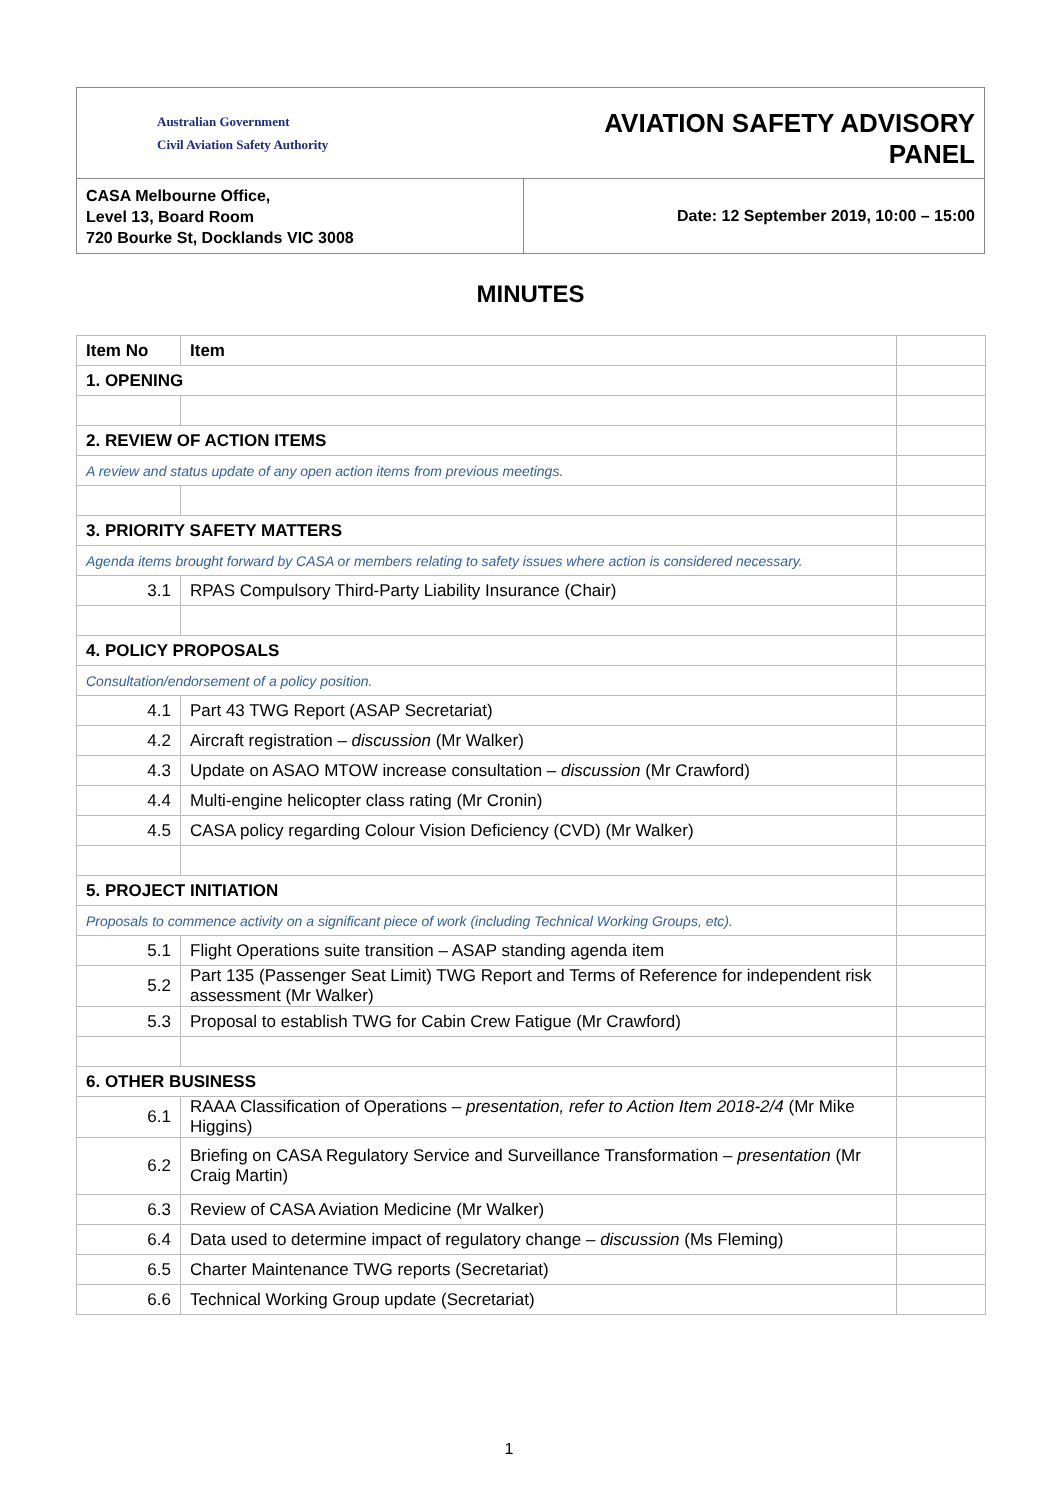| Australian Government Civil Aviation Safety Authority | AVIATION SAFETY ADVISORY PANEL |
| CASA Melbourne Office, Level 13, Board Room 720 Bourke St, Docklands VIC 3008 | Date: 12 September 2019, 10:00 – 15:00 |
MINUTES
| Item No | Item | |
| 1. OPENING | | |
| 2. REVIEW OF ACTION ITEMS | | |
| A review and status update of any open action items from previous meetings. | | |
| 3. PRIORITY SAFETY MATTERS | | |
| Agenda items brought forward by CASA or members relating to safety issues where action is considered necessary. | | |
| 3.1 | RPAS Compulsory Third-Party Liability Insurance (Chair) | |
| 4. POLICY PROPOSALS | | |
| Consultation/endorsement of a policy position. | | |
| 4.1 | Part 43 TWG Report (ASAP Secretariat) | |
| 4.2 | Aircraft registration – discussion (Mr Walker) | |
| 4.3 | Update on ASAO MTOW increase consultation – discussion (Mr Crawford) | |
| 4.4 | Multi-engine helicopter class rating (Mr Cronin) | |
| 4.5 | CASA policy regarding Colour Vision Deficiency (CVD) (Mr Walker) | |
| 5. PROJECT INITIATION | | |
| Proposals to commence activity on a significant piece of work (including Technical Working Groups, etc). | | |
| 5.1 | Flight Operations suite transition – ASAP standing agenda item | |
| 5.2 | Part 135 (Passenger Seat Limit) TWG Report and Terms of Reference for independent risk assessment (Mr Walker) | |
| 5.3 | Proposal to establish TWG for Cabin Crew Fatigue (Mr Crawford) | |
| 6. OTHER BUSINESS | | |
| 6.1 | RAAA Classification of Operations – presentation, refer to Action Item 2018-2/4 (Mr Mike Higgins) | |
| 6.2 | Briefing on CASA Regulatory Service and Surveillance Transformation – presentation (Mr Craig Martin) | |
| 6.3 | Review of CASA Aviation Medicine (Mr Walker) | |
| 6.4 | Data used to determine impact of regulatory change – discussion (Ms Fleming) | |
| 6.5 | Charter Maintenance TWG reports (Secretariat) | |
| 6.6 | Technical Working Group update (Secretariat) | |
1